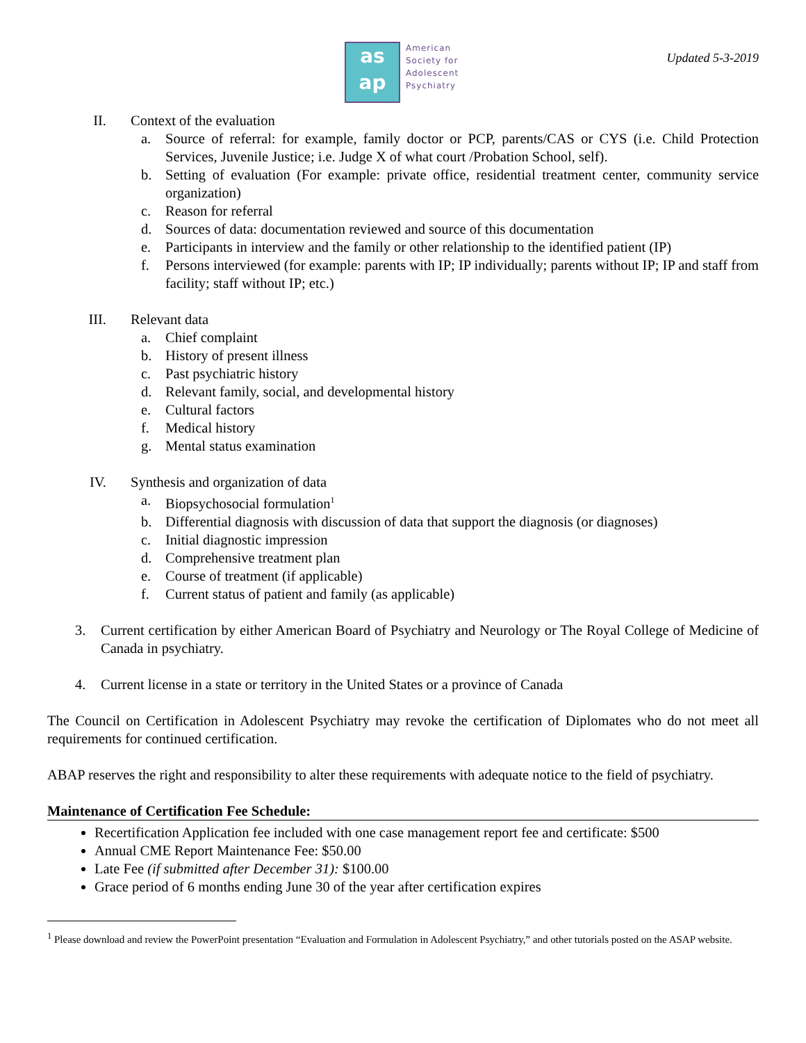as
ap
American
Society for
Adolescent
Psychiatry
Updated 5-3-2019
II. Context of the evaluation
a. Source of referral: for example, family doctor or PCP, parents/CAS or CYS (i.e. Child Protection Services, Juvenile Justice; i.e. Judge X of what court /Probation School, self).
b. Setting of evaluation (For example: private office, residential treatment center, community service organization)
c. Reason for referral
d. Sources of data: documentation reviewed and source of this documentation
e. Participants in interview and the family or other relationship to the identified patient (IP)
f. Persons interviewed (for example: parents with IP; IP individually; parents without IP; IP and staff from facility; staff without IP; etc.)
III. Relevant data
a. Chief complaint
b. History of present illness
c. Past psychiatric history
d. Relevant family, social, and developmental history
e. Cultural factors
f. Medical history
g. Mental status examination
IV. Synthesis and organization of data
a. Biopsychosocial formulation<sup>1</sup>
b. Differential diagnosis with discussion of data that support the diagnosis (or diagnoses)
c. Initial diagnostic impression
d. Comprehensive treatment plan
e. Course of treatment (if applicable)
f. Current status of patient and family (as applicable)
3. Current certification by either American Board of Psychiatry and Neurology or The Royal College of Medicine of Canada in psychiatry.
4. Current license in a state or territory in the United States or a province of Canada
The Council on Certification in Adolescent Psychiatry may revoke the certification of Diplomates who do not meet all requirements for continued certification.
ABAP reserves the right and responsibility to alter these requirements with adequate notice to the field of psychiatry.
Maintenance of Certification Fee Schedule:
Recertification Application fee included with one case management report fee and certificate: $500
Annual CME Report Maintenance Fee: $50.00
Late Fee (if submitted after December 31): $100.00
Grace period of 6 months ending June 30 of the year after certification expires
<sup>1</sup> Please download and review the PowerPoint presentation “Evaluation and Formulation in Adolescent Psychiatry,” and other tutorials posted on the ASAP website.